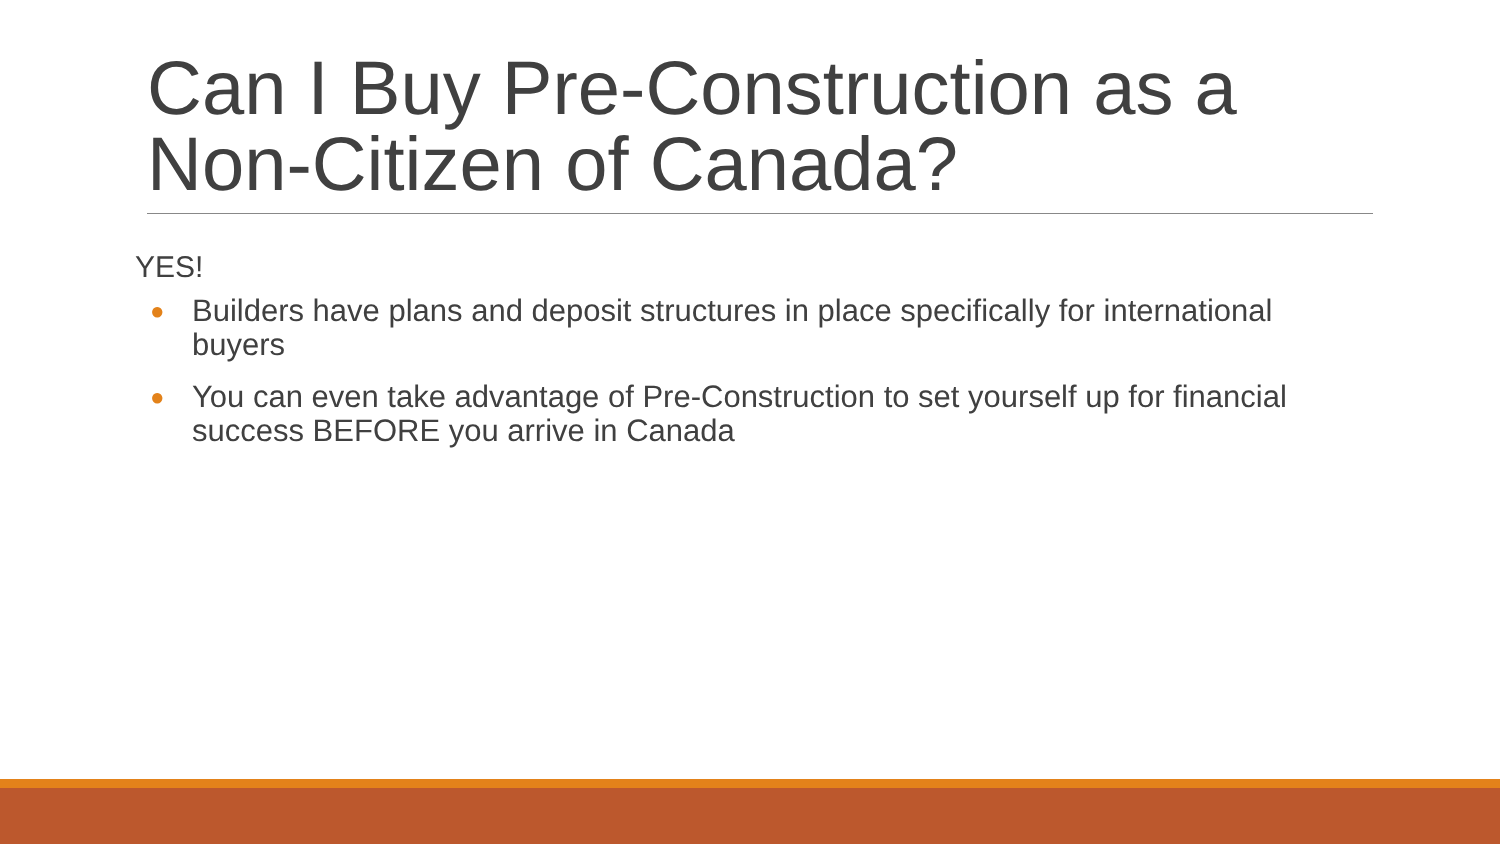Can I Buy Pre-Construction as a Non-Citizen of Canada?
YES!
● Builders have plans and deposit structures in place specifically for international buyers
● You can even take advantage of Pre-Construction to set yourself up for financial success BEFORE you arrive in Canada